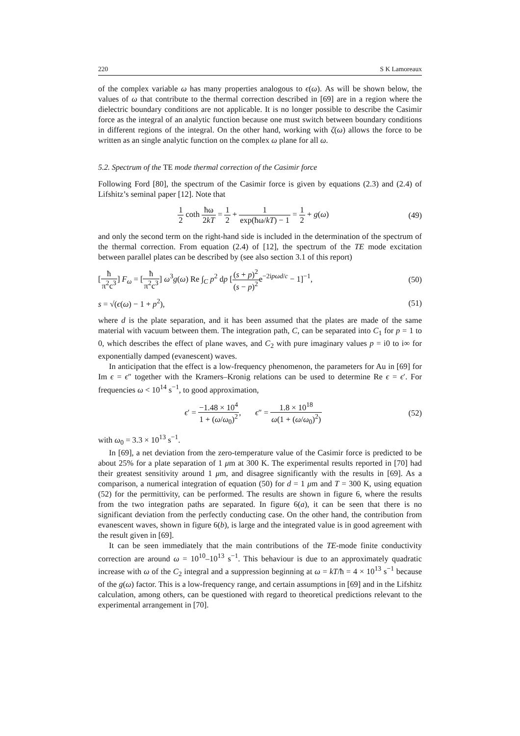220 S K Lamoreaux
of the complex variable ω has many properties analogous to ϵ(ω). As will be shown below, the values of ω that contribute to the thermal correction described in [69] are in a region where the dielectric boundary conditions are not applicable. It is no longer possible to describe the Casimir force as the integral of an analytic function because one must switch between boundary conditions in different regions of the integral. On the other hand, working with ζ(ω) allows the force to be written as an single analytic function on the complex ω plane for all ω.
5.2. Spectrum of the TE mode thermal correction of the Casimir force
Following Ford [80], the spectrum of the Casimir force is given by equations (2.3) and (2.4) of Lifshitz’s seminal paper [12]. Note that
1 2 coth ħω 2kT = 1 2 + 1 exp(ħω/kT) − 1 = 1 2 + g(ω)
(49)
and only the second term on the right-hand side is included in the determination of the spectrum of the thermal correction. From equation (2.4) of [12], the spectrum of the TE mode excitation between parallel plates can be described by (see also section 3.1 of this report)
[ħ π<sup>2</sup>c<sup>3</sup>] F<sub>ω</sub> = [ħ π<sup>2</sup>c<sup>3</sup>] ω<sup>3</sup>g(ω) Re ∫<sub>C</sub> p<sup>2</sup> dp [(s + p)<sup>2</sup> (s − p)<sup>2</sup>e<sup>−2ipωd/c</sup> − 1]<sup>−1</sup>,
(50)
s = √(ϵ(ω) − 1 + p<sup>2</sup>), (51)
where d is the plate separation, and it has been assumed that the plates are made of the same material with vacuum between them. The integration path, C, can be separated into C<sub>1</sub> for p = 1 to 0, which describes the effect of plane waves, and C<sub>2</sub> with pure imaginary values p = i0 to i∞ for exponentially damped (evanescent) waves.
In anticipation that the effect is a low-frequency phenomenon, the parameters for Au in [69] for Im ϵ = ϵ″ together with the Kramers–Kronig relations can be used to determine Re ϵ = ϵ′. For frequencies ω < 10<sup>14</sup> s<sup>−1</sup>, to good approximation,
ϵ′ = −1.48 × 10<sup>4</sup> 1 + (ω/ω<sub>0</sub>)<sup>2</sup>, ϵ″ = 1.8 × 10<sup>18</sup> ω(1 + (ω/ω<sub>0</sub>)<sup>2</sup>)
(52)
with ω<sub>0</sub> = 3.3 × 10<sup>13</sup> s<sup>−1</sup>.
In [69], a net deviation from the zero-temperature value of the Casimir force is predicted to be about 25% for a plate separation of 1 μm at 300 K. The experimental results reported in [70] had their greatest sensitivity around 1 μm, and disagree significantly with the results in [69]. As a comparison, a numerical integration of equation (50) for d = 1 μm and T = 300 K, using equation (52) for the permittivity, can be performed. The results are shown in figure 6, where the results from the two integration paths are separated. In figure 6(a), it can be seen that there is no significant deviation from the perfectly conducting case. On the other hand, the contribution from evanescent waves, shown in figure 6(b), is large and the integrated value is in good agreement with the result given in [69].
It can be seen immediately that the main contributions of the TE-mode finite conductivity correction are around ω = 10<sup>10</sup>–10<sup>13</sup> s<sup>−1</sup>. This behaviour is due to an approximately quadratic increase with ω of the C<sub>2</sub> integral and a suppression beginning at ω = kT/ħ = 4 × 10<sup>13</sup> s<sup>−1</sup> because of the g(ω) factor. This is a low-frequency range, and certain assumptions in [69] and in the Lifshitz calculation, among others, can be questioned with regard to theoretical predictions relevant to the experimental arrangement in [70].